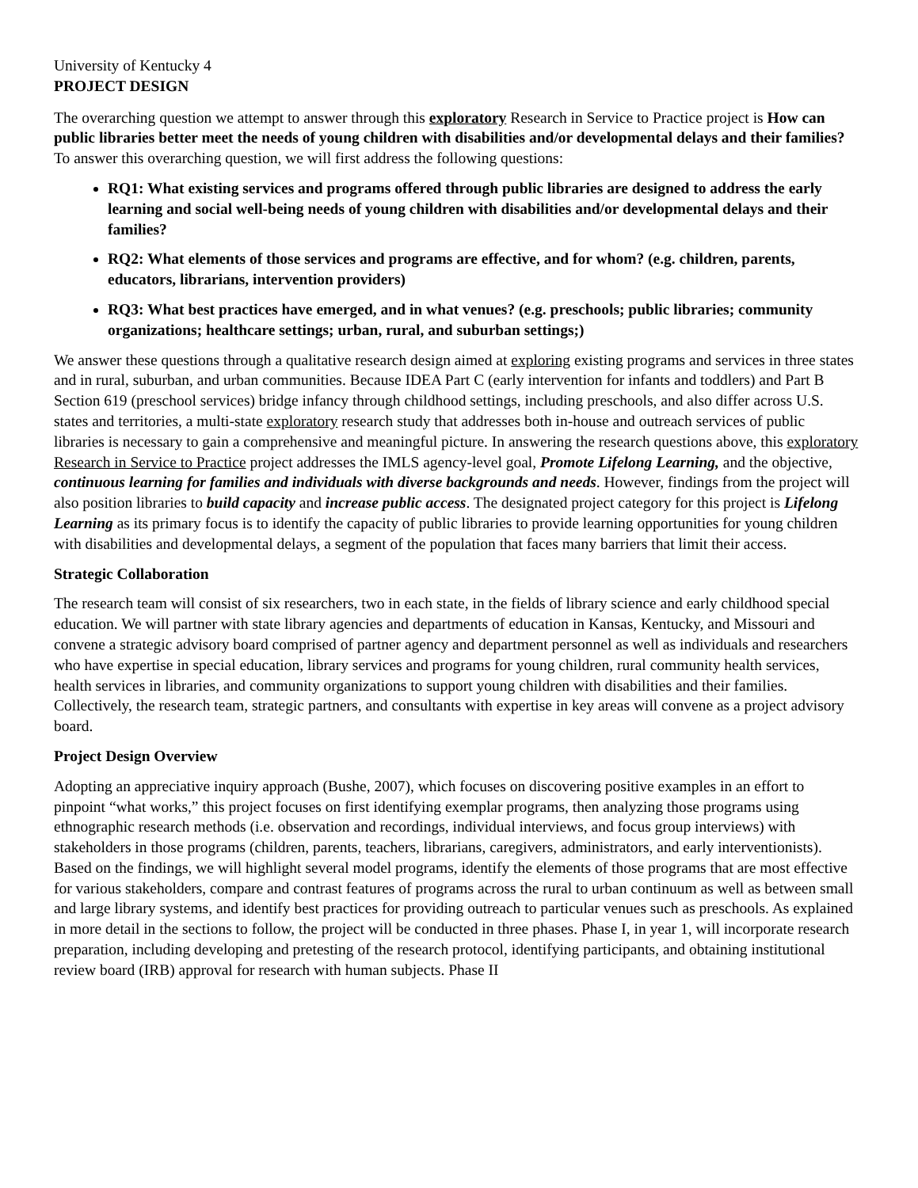University of Kentucky 4
PROJECT DESIGN
The overarching question we attempt to answer through this exploratory Research in Service to Practice project is How can public libraries better meet the needs of young children with disabilities and/or developmental delays and their families? To answer this overarching question, we will first address the following questions:
RQ1: What existing services and programs offered through public libraries are designed to address the early learning and social well-being needs of young children with disabilities and/or developmental delays and their families?
RQ2: What elements of those services and programs are effective, and for whom? (e.g. children, parents, educators, librarians, intervention providers)
RQ3: What best practices have emerged, and in what venues? (e.g. preschools; public libraries; community organizations; healthcare settings; urban, rural, and suburban settings;)
We answer these questions through a qualitative research design aimed at exploring existing programs and services in three states and in rural, suburban, and urban communities. Because IDEA Part C (early intervention for infants and toddlers) and Part B Section 619 (preschool services) bridge infancy through childhood settings, including preschools, and also differ across U.S. states and territories, a multi-state exploratory research study that addresses both in-house and outreach services of public libraries is necessary to gain a comprehensive and meaningful picture. In answering the research questions above, this exploratory Research in Service to Practice project addresses the IMLS agency-level goal, Promote Lifelong Learning, and the objective, continuous learning for families and individuals with diverse backgrounds and needs. However, findings from the project will also position libraries to build capacity and increase public access. The designated project category for this project is Lifelong Learning as its primary focus is to identify the capacity of public libraries to provide learning opportunities for young children with disabilities and developmental delays, a segment of the population that faces many barriers that limit their access.
Strategic Collaboration
The research team will consist of six researchers, two in each state, in the fields of library science and early childhood special education. We will partner with state library agencies and departments of education in Kansas, Kentucky, and Missouri and convene a strategic advisory board comprised of partner agency and department personnel as well as individuals and researchers who have expertise in special education, library services and programs for young children, rural community health services, health services in libraries, and community organizations to support young children with disabilities and their families. Collectively, the research team, strategic partners, and consultants with expertise in key areas will convene as a project advisory board.
Project Design Overview
Adopting an appreciative inquiry approach (Bushe, 2007), which focuses on discovering positive examples in an effort to pinpoint “what works,” this project focuses on first identifying exemplar programs, then analyzing those programs using ethnographic research methods (i.e. observation and recordings, individual interviews, and focus group interviews) with stakeholders in those programs (children, parents, teachers, librarians, caregivers, administrators, and early interventionists). Based on the findings, we will highlight several model programs, identify the elements of those programs that are most effective for various stakeholders, compare and contrast features of programs across the rural to urban continuum as well as between small and large library systems, and identify best practices for providing outreach to particular venues such as preschools. As explained in more detail in the sections to follow, the project will be conducted in three phases. Phase I, in year 1, will incorporate research preparation, including developing and pretesting of the research protocol, identifying participants, and obtaining institutional review board (IRB) approval for research with human subjects. Phase II